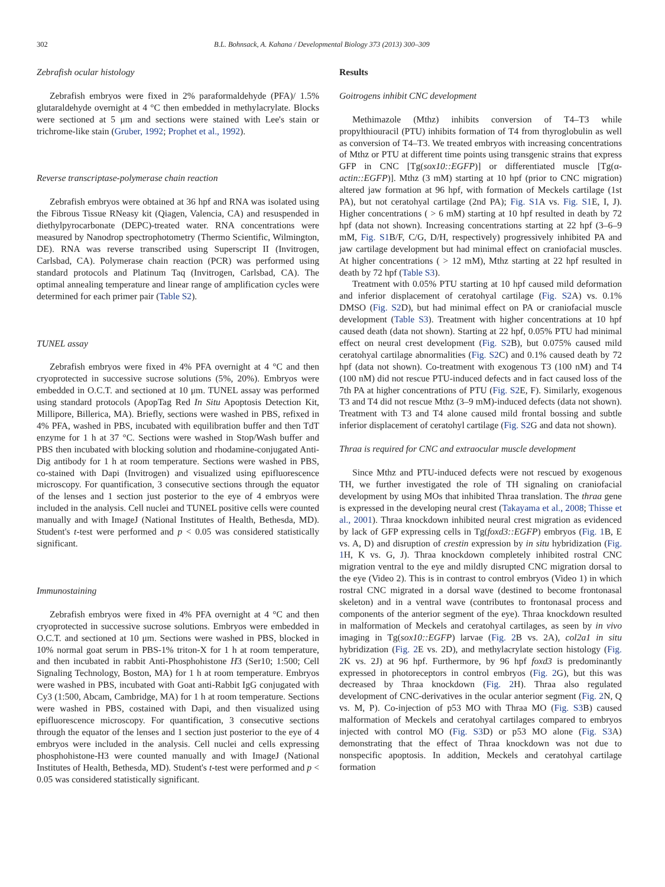302 B.L. Bohnsack, A. Kahana / Developmental Biology 373 (2013) 300–309
Zebrafish ocular histology
Zebrafish embryos were fixed in 2% paraformaldehyde (PFA)/ 1.5% glutaraldehyde overnight at 4 °C then embedded in methylacrylate. Blocks were sectioned at 5 μm and sections were stained with Lee's stain or trichrome-like stain (Gruber, 1992; Prophet et al., 1992).
Reverse transcriptase-polymerase chain reaction
Zebrafish embryos were obtained at 36 hpf and RNA was isolated using the Fibrous Tissue RNeasy kit (Qiagen, Valencia, CA) and resuspended in diethylpyrocarbonate (DEPC)-treated water. RNA concentrations were measured by Nanodrop spectrophotometry (Thermo Scientific, Wilmington, DE). RNA was reverse transcribed using Superscript II (Invitrogen, Carlsbad, CA). Polymerase chain reaction (PCR) was performed using standard protocols and Platinum Taq (Invitrogen, Carlsbad, CA). The optimal annealing temperature and linear range of amplification cycles were determined for each primer pair (Table S2).
TUNEL assay
Zebrafish embryos were fixed in 4% PFA overnight at 4 °C and then cryoprotected in successive sucrose solutions (5%, 20%). Embryos were embedded in O.C.T. and sectioned at 10 μm. TUNEL assay was performed using standard protocols (ApopTag Red In Situ Apoptosis Detection Kit, Millipore, Billerica, MA). Briefly, sections were washed in PBS, refixed in 4% PFA, washed in PBS, incubated with equilibration buffer and then TdT enzyme for 1 h at 37 °C. Sections were washed in Stop/Wash buffer and PBS then incubated with blocking solution and rhodamine-conjugated Anti-Dig antibody for 1 h at room temperature. Sections were washed in PBS, co-stained with Dapi (Invitrogen) and visualized using epifluorescence microscopy. For quantification, 3 consecutive sections through the equator of the lenses and 1 section just posterior to the eye of 4 embryos were included in the analysis. Cell nuclei and TUNEL positive cells were counted manually and with ImageJ (National Institutes of Health, Bethesda, MD). Student's t-test were performed and p < 0.05 was considered statistically significant.
Immunostaining
Zebrafish embryos were fixed in 4% PFA overnight at 4 °C and then cryoprotected in successive sucrose solutions. Embryos were embedded in O.C.T. and sectioned at 10 μm. Sections were washed in PBS, blocked in 10% normal goat serum in PBS-1% triton-X for 1 h at room temperature, and then incubated in rabbit Anti-Phosphohistone H3 (Ser10; 1:500; Cell Signaling Technology, Boston, MA) for 1 h at room temperature. Embryos were washed in PBS, incubated with Goat anti-Rabbit IgG conjugated with Cy3 (1:500, Abcam, Cambridge, MA) for 1 h at room temperature. Sections were washed in PBS, costained with Dapi, and then visualized using epifluorescence microscopy. For quantification, 3 consecutive sections through the equator of the lenses and 1 section just posterior to the eye of 4 embryos were included in the analysis. Cell nuclei and cells expressing phosphohistone-H3 were counted manually and with ImageJ (National Institutes of Health, Bethesda, MD). Student's t-test were performed and p < 0.05 was considered statistically significant.
Results
Goitrogens inhibit CNC development
Methimazole (Mthz) inhibits conversion of T4–T3 while propylthiouracil (PTU) inhibits formation of T4 from thyroglobulin as well as conversion of T4–T3. We treated embryos with increasing concentrations of Mthz or PTU at different time points using transgenic strains that express GFP in CNC [Tg(sox10::EGFP)] or differentiated muscle [Tg(α-actin::EGFP)]. Mthz (3 mM) starting at 10 hpf (prior to CNC migration) altered jaw formation at 96 hpf, with formation of Meckels cartilage (1st PA), but not ceratohyal cartilage (2nd PA); Fig. S1 A vs. Fig. S1 E, I, J). Higher concentrations ( > 6 mM) starting at 10 hpf resulted in death by 72 hpf (data not shown). Increasing concentrations starting at 22 hpf (3–6–9 mM, Fig. S1 B/F, C/G, D/H, respectively) progressively inhibited PA and jaw cartilage development but had minimal effect on craniofacial muscles. At higher concentrations ( > 12 mM), Mthz starting at 22 hpf resulted in death by 72 hpf (Table S3).
Treatment with 0.05% PTU starting at 10 hpf caused mild deformation and inferior displacement of ceratohyal cartilage (Fig. S2 A) vs. 0.1% DMSO (Fig. S2 D), but had minimal effect on PA or craniofacial muscle development (Table S3). Treatment with higher concentrations at 10 hpf caused death (data not shown). Starting at 22 hpf, 0.05% PTU had minimal effect on neural crest development (Fig. S2 B), but 0.075% caused mild ceratohyal cartilage abnormalities (Fig. S2 C) and 0.1% caused death by 72 hpf (data not shown). Co-treatment with exogenous T3 (100 nM) and T4 (100 nM) did not rescue PTU-induced defects and in fact caused loss of the 7th PA at higher concentrations of PTU (Fig. S2 E, F). Similarly, exogenous T3 and T4 did not rescue Mthz (3–9 mM)-induced defects (data not shown). Treatment with T3 and T4 alone caused mild frontal bossing and subtle inferior displacement of ceratohyl cartilage (Fig. S2 G and data not shown).
Thraa is required for CNC and extraocular muscle development
Since Mthz and PTU-induced defects were not rescued by exogenous TH, we further investigated the role of TH signaling on craniofacial development by using MOs that inhibited Thraa translation. The thraa gene is expressed in the developing neural crest (Takayama et al., 2008; Thisse et al., 2001). Thraa knockdown inhibited neural crest migration as evidenced by lack of GFP expressing cells in Tg(foxd3::EGFP) embryos (Fig. 1 B, E vs. A, D) and disruption of crestin expression by in situ hybridization (Fig. 1 H, K vs. G, J). Thraa knockdown completely inhibited rostral CNC migration ventral to the eye and mildly disrupted CNC migration dorsal to the eye (Video 2). This is in contrast to control embryos (Video 1) in which rostral CNC migrated in a dorsal wave (destined to become frontonasal skeleton) and in a ventral wave (contributes to frontonasal process and components of the anterior segment of the eye). Thraa knockdown resulted in malformation of Meckels and ceratohyal cartilages, as seen by in vivo imaging in Tg(sox10::EGFP) larvae (Fig. 2 B vs. 2A), col2a1 in situ hybridization (Fig. 2 E vs. 2D), and methylacrylate section histology (Fig. 2 K vs. 2J) at 96 hpf. Furthermore, by 96 hpf foxd3 is predominantly expressed in photoreceptors in control embryos (Fig. 2 G), but this was decreased by Thraa knockdown (Fig. 2 H). Thraa also regulated development of CNC-derivatives in the ocular anterior segment (Fig. 2 N, Q vs. M, P). Co-injection of p53 MO with Thraa MO (Fig. S3 B) caused malformation of Meckels and ceratohyal cartilages compared to embryos injected with control MO (Fig. S3 D) or p53 MO alone (Fig. S3 A) demonstrating that the effect of Thraa knockdown was not due to nonspecific apoptosis. In addition, Meckels and ceratohyal cartilage formation